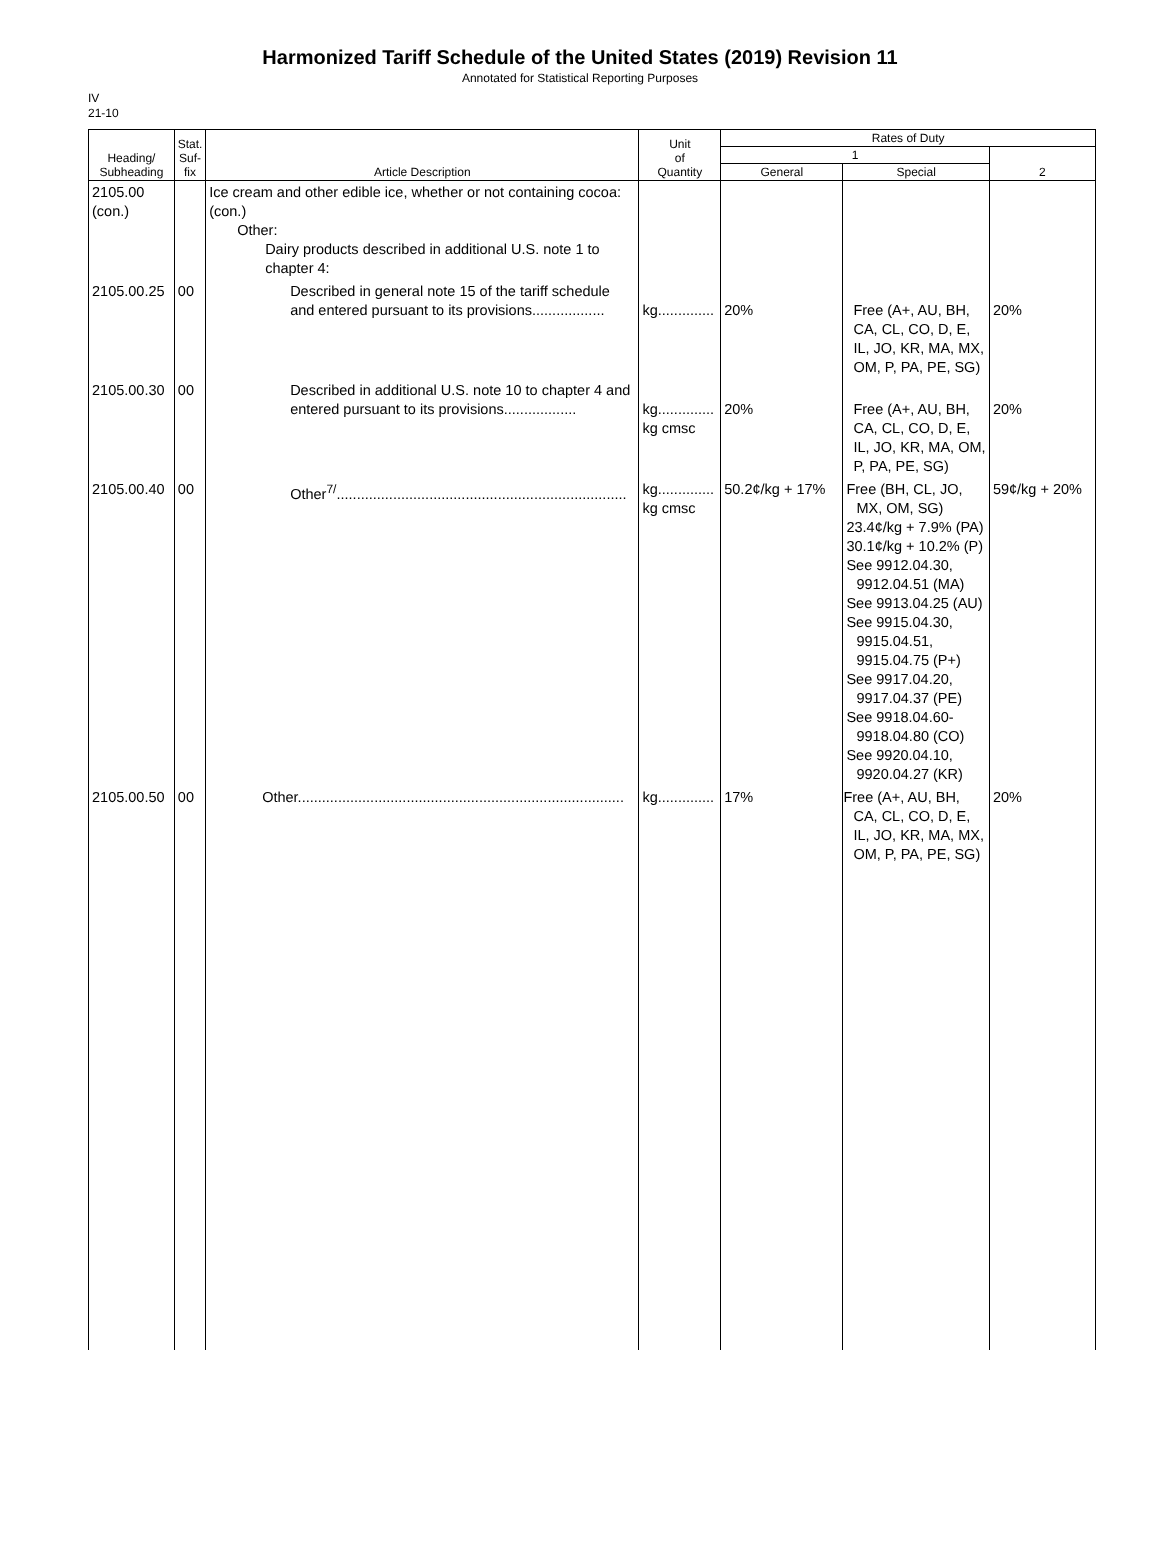Harmonized Tariff Schedule of the United States (2019) Revision 11
Annotated for Statistical Reporting Purposes
IV
21-10
| Heading/ Subheading | Stat. Suf- fix | Article Description | Unit of Quantity | Rates of Duty | | |
| --- | --- | --- | --- | --- | --- | --- |
| | | | | 1 | | 2 |
| | | | | General | Special | |
| 2105.00 (con.) | | Ice cream and other edible ice, whether or not containing cocoa: (con.) Other: Dairy products described in additional U.S. note 1 to chapter 4: | | | | |
| 2105.00.25 | 00 | Described in general note 15 of the tariff schedule and entered pursuant to its provisions.................. | kg.............. | 20% | Free (A+, AU, BH, CA, CL, CO, D, E, IL, JO, KR, MA, MX, OM, P, PA, PE, SG) | 20% |
| 2105.00.30 | 00 | Described in additional U.S. note 10 to chapter 4 and entered pursuant to its provisions.................. | kg.............. kg cmsc | 20% | Free (A+, AU, BH, CA, CL, CO, D, E, IL, JO, KR, MA, OM, P, PA, PE, SG) | 20% |
| 2105.00.40 | 00 | Other<sup>7/</sup>........................................................................ | kg.............. kg cmsc | 50.2¢/kg + 17% | Free (BH, CL, JO, MX, OM, SG) 23.4¢/kg + 7.9% (PA) 30.1¢/kg + 10.2% (P) See 9912.04.30, 9912.04.51 (MA) See 9913.04.25 (AU) See 9915.04.30, 9915.04.51, 9915.04.75 (P+) See 9917.04.20, 9917.04.37 (PE) See 9918.04.60-9918.04.80 (CO) See 9920.04.10, 9920.04.27 (KR) | 59¢/kg + 20% |
| 2105.00.50 | 00 | Other................................................................................. | kg.............. | 17% | Free (A+, AU, BH, CA, CL, CO, D, E, IL, JO, KR, MA, MX, OM, P, PA, PE, SG) | 20% |